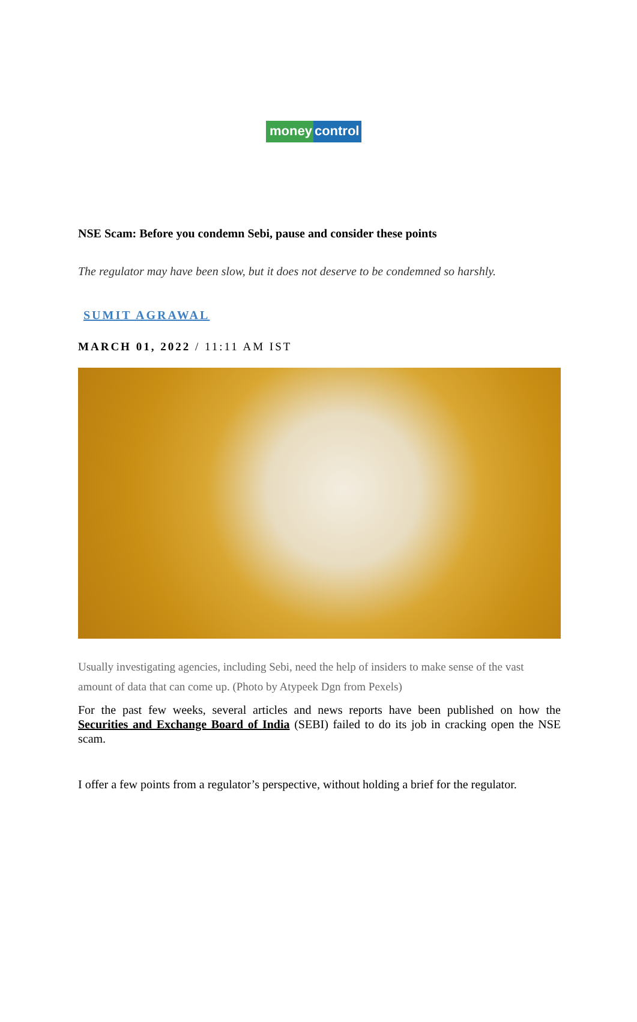money control
NSE Scam: Before you condemn Sebi, pause and consider these points
The regulator may have been slow, but it does not deserve to be condemned so harshly.
SUMIT AGRAWAL
MARCH 01, 2022 / 11:11 AM IST
Usually investigating agencies, including Sebi, need the help of insiders to make sense of the vast amount of data that can come up. (Photo by Atypeek Dgn from Pexels)
For the past few weeks, several articles and news reports have been published on how the Securities and Exchange Board of India (SEBI) failed to do its job in cracking open the NSE scam.
I offer a few points from a regulator’s perspective, without holding a brief for the regulator.